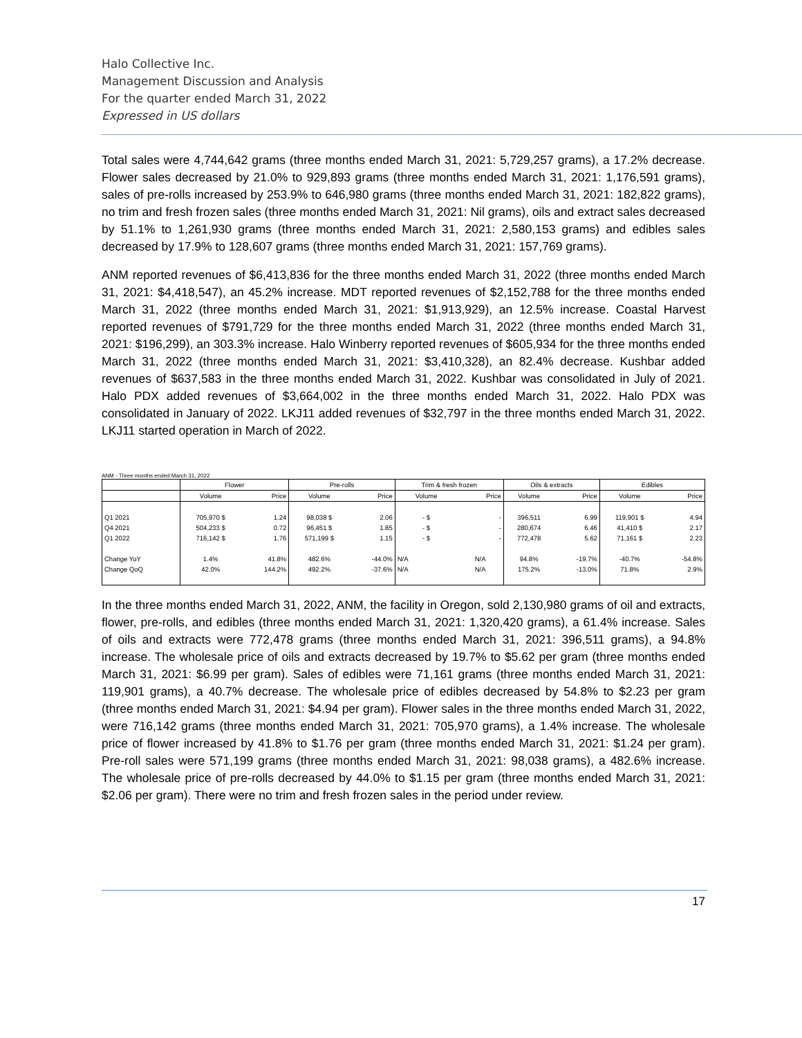Halo Collective Inc.
Management Discussion and Analysis
For the quarter ended March 31, 2022
Expressed in US dollars
Total sales were 4,744,642 grams (three months ended March 31, 2021: 5,729,257 grams), a 17.2% decrease. Flower sales decreased by 21.0% to 929,893 grams (three months ended March 31, 2021: 1,176,591 grams), sales of pre-rolls increased by 253.9% to 646,980 grams (three months ended March 31, 2021: 182,822 grams), no trim and fresh frozen sales (three months ended March 31, 2021: Nil grams), oils and extract sales decreased by 51.1% to 1,261,930 grams (three months ended March 31, 2021: 2,580,153 grams) and edibles sales decreased by 17.9% to 128,607 grams (three months ended March 31, 2021: 157,769 grams).
ANM reported revenues of $6,413,836 for the three months ended March 31, 2022 (three months ended March 31, 2021: $4,418,547), an 45.2% increase. MDT reported revenues of $2,152,788 for the three months ended March 31, 2022 (three months ended March 31, 2021: $1,913,929), an 12.5% increase. Coastal Harvest reported revenues of $791,729 for the three months ended March 31, 2022 (three months ended March 31, 2021: $196,299), an 303.3% increase. Halo Winberry reported revenues of $605,934 for the three months ended March 31, 2022 (three months ended March 31, 2021: $3,410,328), an 82.4% decrease. Kushbar added revenues of $637,583 in the three months ended March 31, 2022. Kushbar was consolidated in July of 2021. Halo PDX added revenues of $3,664,002 in the three months ended March 31, 2022. Halo PDX was consolidated in January of 2022. LKJ11 added revenues of $32,797 in the three months ended March 31, 2022. LKJ11 started operation in March of 2022.
ANM - Three months ended March 31, 2022
| | Flower | | Pre-rolls | | Trim & fresh frozen | | Oils & extracts | | Edibles | |
| --- | --- | --- | --- | --- | --- | --- | --- | --- | --- | --- |
| | Volume | Price | Volume | Price | Volume | Price | Volume | Price | Volume | Price |
| Q1 2021 | 705,970 $ | 1.24 | 98,038 $ | 2.06 | - $ | - | 396,511 | 6.99 | 119,901 $ | 4.94 |
| Q4 2021 | 504,233 $ | 0.72 | 96,451 $ | 1.85 | - $ | - | 280,674 | 6.46 | 41,410 $ | 2.17 |
| Q1 2022 | 716,142 $ | 1.76 | 571,199 $ | 1.15 | - $ | - | 772,478 | 5.62 | 71,161 $ | 2.23 |
| Change YoY | 1.4% | 41.8% | 482.6% | -44.0% | N/A | N/A | 94.8% | -19.7% | -40.7% | -54.8% |
| Change QoQ | 42.0% | 144.2% | 492.2% | -37.6% | N/A | N/A | 175.2% | -13.0% | 71.8% | 2.9% |
In the three months ended March 31, 2022, ANM, the facility in Oregon, sold 2,130,980 grams of oil and extracts, flower, pre-rolls, and edibles (three months ended March 31, 2021: 1,320,420 grams), a 61.4% increase. Sales of oils and extracts were 772,478 grams (three months ended March 31, 2021: 396,511 grams), a 94.8% increase. The wholesale price of oils and extracts decreased by 19.7% to $5.62 per gram (three months ended March 31, 2021: $6.99 per gram). Sales of edibles were 71,161 grams (three months ended March 31, 2021: 119,901 grams), a 40.7% decrease. The wholesale price of edibles decreased by 54.8% to $2.23 per gram (three months ended March 31, 2021: $4.94 per gram). Flower sales in the three months ended March 31, 2022, were 716,142 grams (three months ended March 31, 2021: 705,970 grams), a 1.4% increase. The wholesale price of flower increased by 41.8% to $1.76 per gram (three months ended March 31, 2021: $1.24 per gram). Pre-roll sales were 571,199 grams (three months ended March 31, 2021: 98,038 grams), a 482.6% increase. The wholesale price of pre-rolls decreased by 44.0% to $1.15 per gram (three months ended March 31, 2021: $2.06 per gram). There were no trim and fresh frozen sales in the period under review.
17